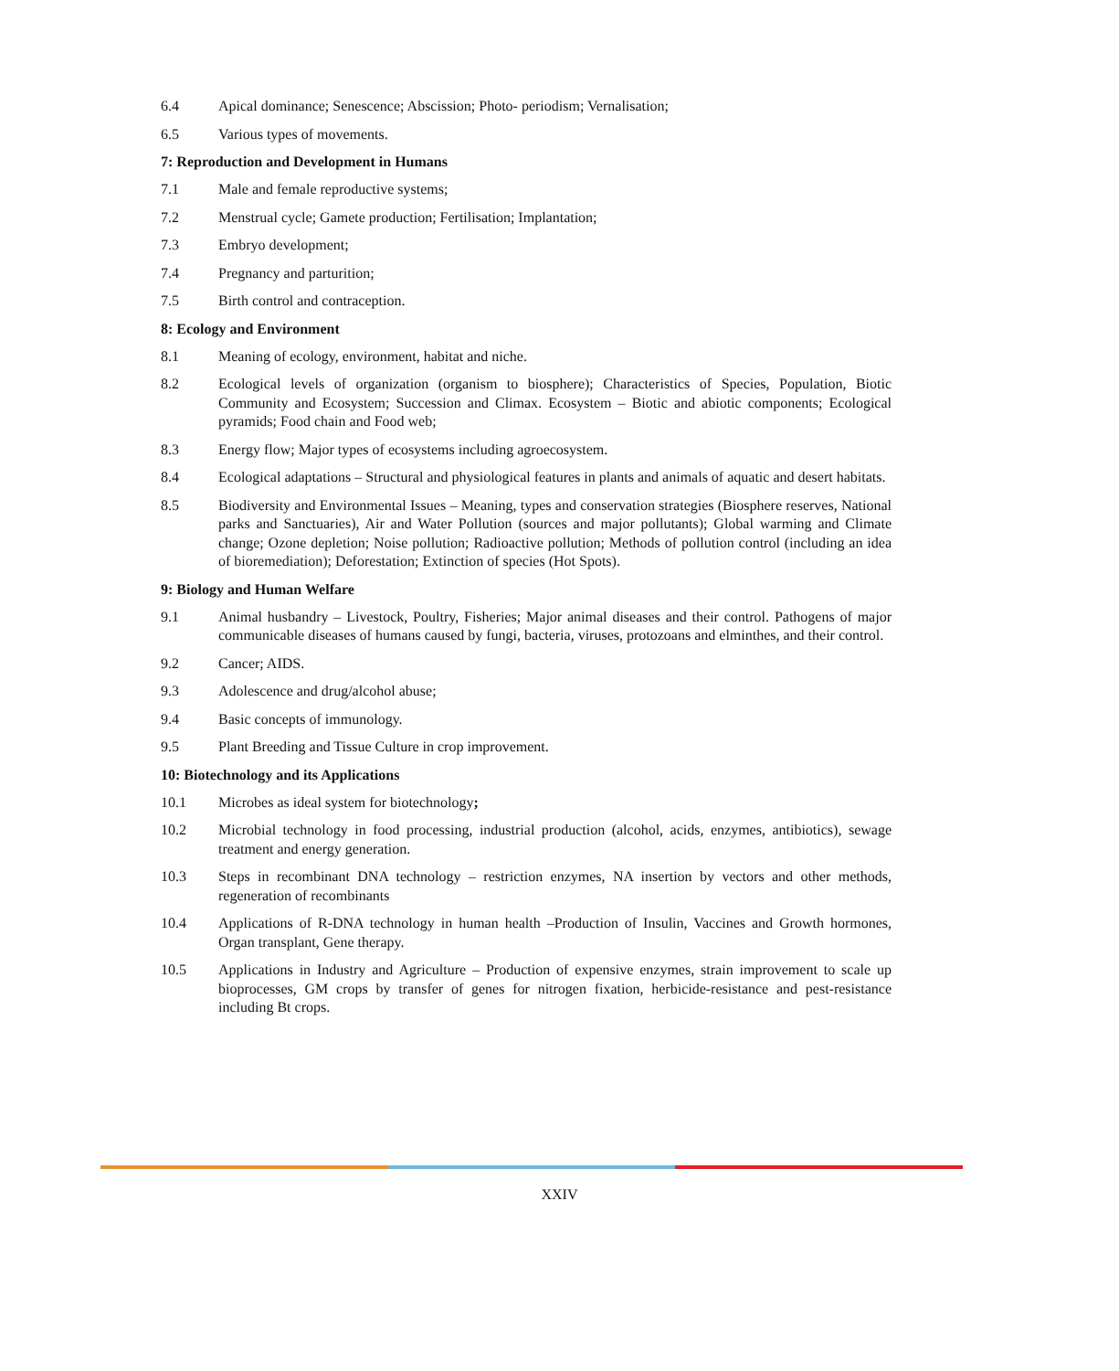6.4 Apical dominance; Senescence; Abscission; Photo- periodism; Vernalisation;
6.5 Various types of movements.
7: Reproduction and Development in Humans
7.1 Male and female reproductive systems;
7.2 Menstrual cycle; Gamete production; Fertilisation; Implantation;
7.3 Embryo development;
7.4 Pregnancy and parturition;
7.5 Birth control and contraception.
8: Ecology and Environment
8.1 Meaning of ecology, environment, habitat and niche.
8.2 Ecological levels of organization (organism to biosphere); Characteristics of Species, Population, Biotic Community and Ecosystem; Succession and Climax. Ecosystem – Biotic and abiotic components; Ecological pyramids; Food chain and Food web;
8.3 Energy flow; Major types of ecosystems including agroecosystem.
8.4 Ecological adaptations – Structural and physiological features in plants and animals of aquatic and desert habitats.
8.5 Biodiversity and Environmental Issues – Meaning, types and conservation strategies (Biosphere reserves, National parks and Sanctuaries), Air and Water Pollution (sources and major pollutants); Global warming and Climate change; Ozone depletion; Noise pollution; Radioactive pollution; Methods of pollution control (including an idea of bioremediation); Deforestation; Extinction of species (Hot Spots).
9: Biology and Human Welfare
9.1 Animal husbandry – Livestock, Poultry, Fisheries; Major animal diseases and their control. Pathogens of major communicable diseases of humans caused by fungi, bacteria, viruses, protozoans and elminthes, and their control.
9.2 Cancer; AIDS.
9.3 Adolescence and drug/alcohol abuse;
9.4 Basic concepts of immunology.
9.5 Plant Breeding and Tissue Culture in crop improvement.
10: Biotechnology and its Applications
10.1 Microbes as ideal system for biotechnology;
10.2 Microbial technology in food processing, industrial production (alcohol, acids, enzymes, antibiotics), sewage treatment and energy generation.
10.3 Steps in recombinant DNA technology – restriction enzymes, NA insertion by vectors and other methods, regeneration of recombinants
10.4 Applications of R-DNA technology in human health –Production of Insulin, Vaccines and Growth hormones, Organ transplant, Gene therapy.
10.5 Applications in Industry and Agriculture – Production of expensive enzymes, strain improvement to scale up bioprocesses, GM crops by transfer of genes for nitrogen fixation, herbicide-resistance and pest-resistance including Bt crops.
XXIV